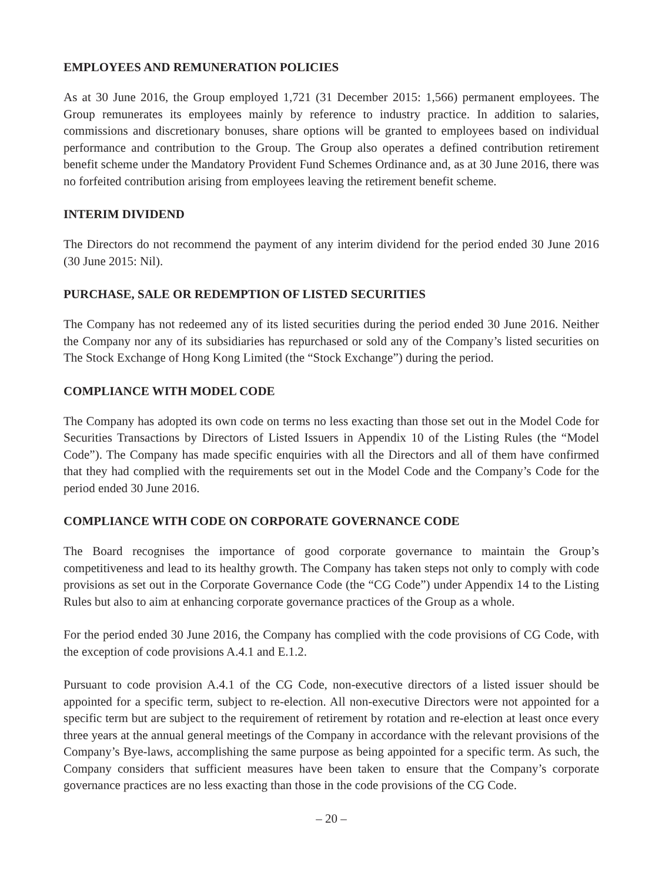EMPLOYEES AND REMUNERATION POLICIES
As at 30 June 2016, the Group employed 1,721 (31 December 2015: 1,566) permanent employees. The Group remunerates its employees mainly by reference to industry practice. In addition to salaries, commissions and discretionary bonuses, share options will be granted to employees based on individual performance and contribution to the Group. The Group also operates a defined contribution retirement benefit scheme under the Mandatory Provident Fund Schemes Ordinance and, as at 30 June 2016, there was no forfeited contribution arising from employees leaving the retirement benefit scheme.
INTERIM DIVIDEND
The Directors do not recommend the payment of any interim dividend for the period ended 30 June 2016 (30 June 2015: Nil).
PURCHASE, SALE OR REDEMPTION OF LISTED SECURITIES
The Company has not redeemed any of its listed securities during the period ended 30 June 2016. Neither the Company nor any of its subsidiaries has repurchased or sold any of the Company’s listed securities on The Stock Exchange of Hong Kong Limited (the “Stock Exchange”) during the period.
COMPLIANCE WITH MODEL CODE
The Company has adopted its own code on terms no less exacting than those set out in the Model Code for Securities Transactions by Directors of Listed Issuers in Appendix 10 of the Listing Rules (the “Model Code”). The Company has made specific enquiries with all the Directors and all of them have confirmed that they had complied with the requirements set out in the Model Code and the Company’s Code for the period ended 30 June 2016.
COMPLIANCE WITH CODE ON CORPORATE GOVERNANCE CODE
The Board recognises the importance of good corporate governance to maintain the Group’s competitiveness and lead to its healthy growth. The Company has taken steps not only to comply with code provisions as set out in the Corporate Governance Code (the “CG Code”) under Appendix 14 to the Listing Rules but also to aim at enhancing corporate governance practices of the Group as a whole.
For the period ended 30 June 2016, the Company has complied with the code provisions of CG Code, with the exception of code provisions A.4.1 and E.1.2.
Pursuant to code provision A.4.1 of the CG Code, non-executive directors of a listed issuer should be appointed for a specific term, subject to re-election. All non-executive Directors were not appointed for a specific term but are subject to the requirement of retirement by rotation and re-election at least once every three years at the annual general meetings of the Company in accordance with the relevant provisions of the Company’s Bye-laws, accomplishing the same purpose as being appointed for a specific term. As such, the Company considers that sufficient measures have been taken to ensure that the Company’s corporate governance practices are no less exacting than those in the code provisions of the CG Code.
– 20 –